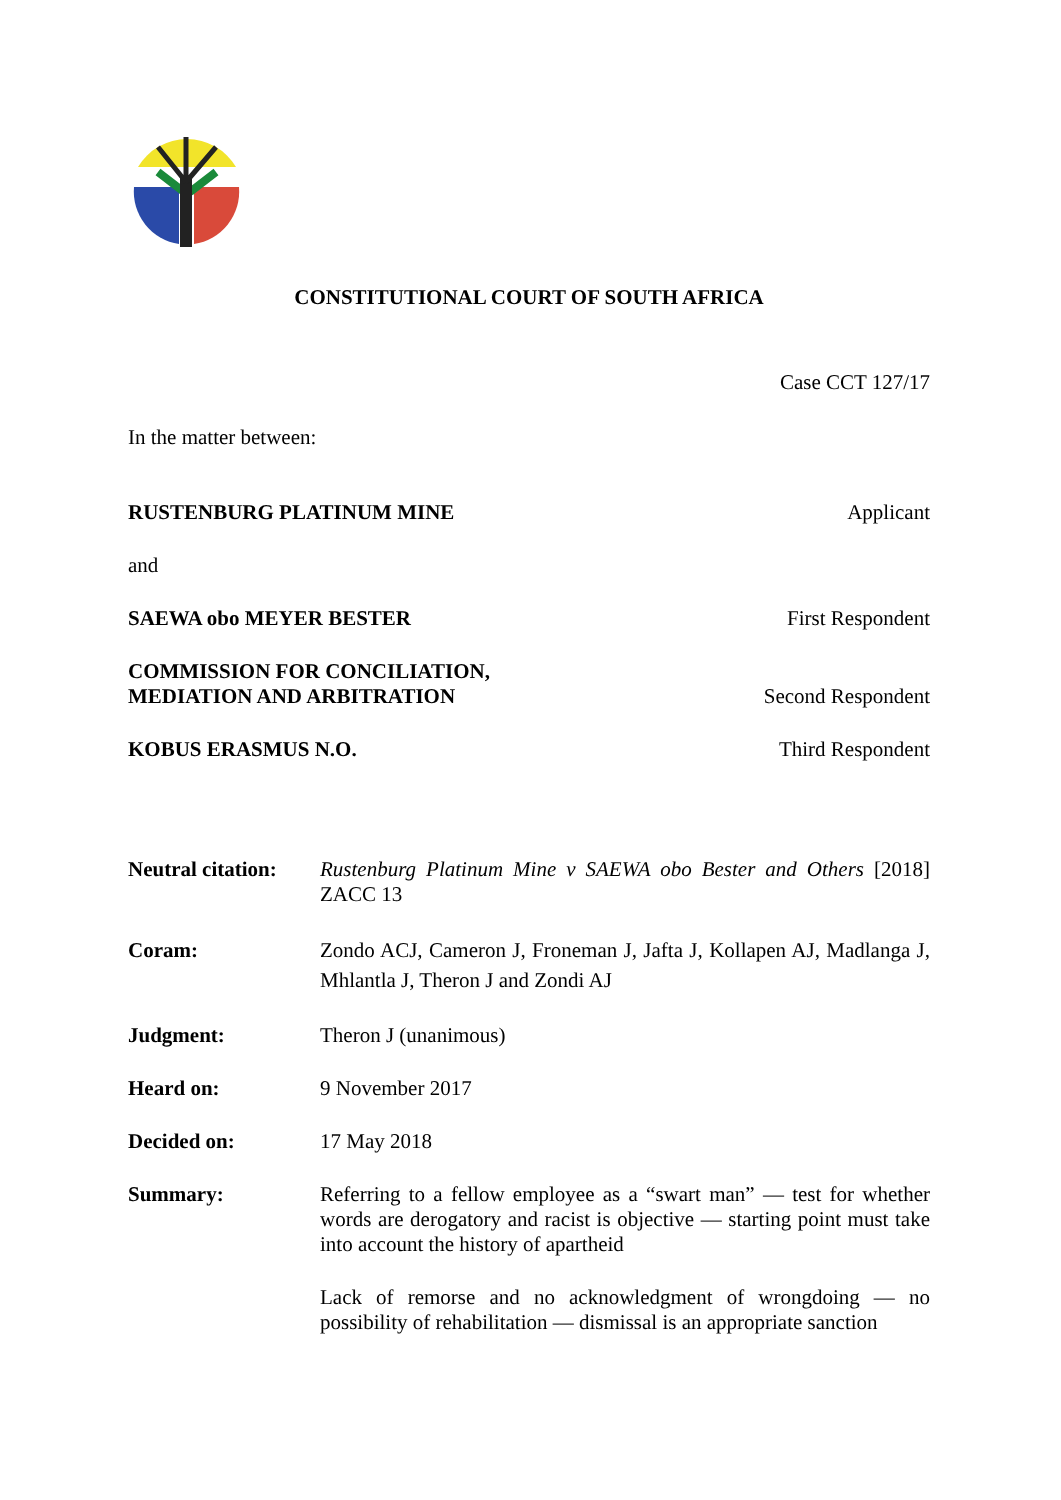CONSTITUTIONAL COURT OF SOUTH AFRICA
Case CCT 127/17
In the matter between:
RUSTENBURG PLATINUM MINE Applicant
and
SAEWA obo MEYER BESTER First Respondent
COMMISSION FOR CONCILIATION,
MEDIATION AND ARBITRATION Second Respondent
KOBUS ERASMUS N.O. Third Respondent
Neutral citation:
Rustenburg Platinum Mine v SAEWA obo Bester and Others [2018] ZACC 13
Coram: Zondo ACJ, Cameron J, Froneman J, Jafta J, Kollapen AJ, Madlanga J, Mhlantla J, Theron J and Zondi AJ
Judgment: Theron J (unanimous)
Heard on: 9 November 2017
Decided on: 17 May 2018
Summary: Referring to a fellow employee as a “swart man” — test for whether words are derogatory and racist is objective — starting point must take into account the history of apartheid
Lack of remorse and no acknowledgment of wrongdoing — no possibility of rehabilitation — dismissal is an appropriate sanction